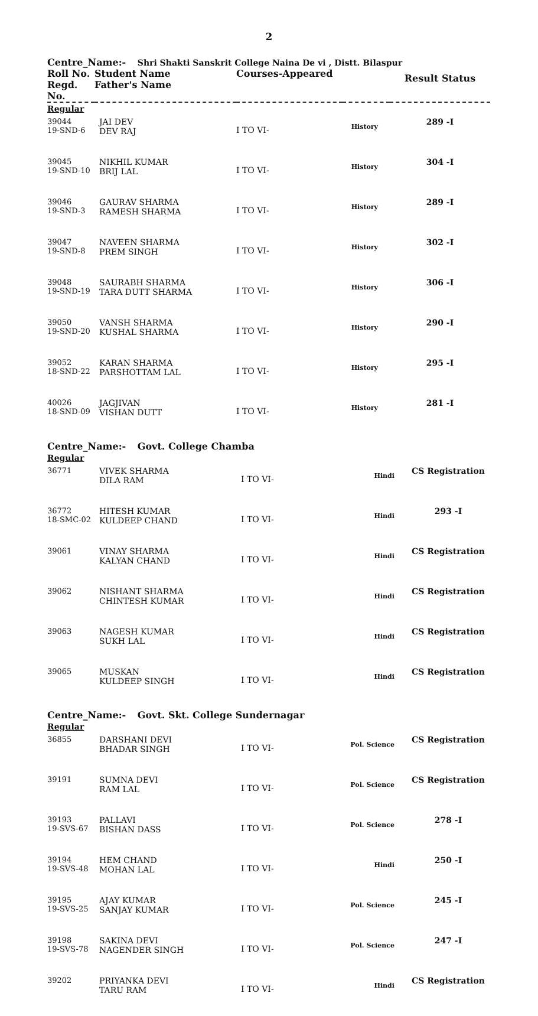2
Centre_Name:- Shri Shakti Sanskrit College Naina De vi , Distt. Bilaspur
| Roll No. Regd. No. | Student Name Father's Name | Courses-Appeared | | Result Status |
| --- | --- | --- | --- | --- |
| Regular | | | | |
| 39044 19-SND-6 | JAI DEV DEV RAJ | I TO VI- | History | 289 -I |
| 39045 19-SND-10 | NIKHIL KUMAR BRIJ LAL | I TO VI- | History | 304 -I |
| 39046 19-SND-3 | GAURAV SHARMA RAMESH SHARMA | I TO VI- | History | 289 -I |
| 39047 19-SND-8 | NAVEEN SHARMA PREM SINGH | I TO VI- | History | 302 -I |
| 39048 19-SND-19 | SAURABH SHARMA TARA DUTT SHARMA | I TO VI- | History | 306 -I |
| 39050 19-SND-20 | VANSH SHARMA KUSHAL SHARMA | I TO VI- | History | 290 -I |
| 39052 18-SND-22 | KARAN SHARMA PARSHOTTAM LAL | I TO VI- | History | 295 -I |
| 40026 18-SND-09 | JAGJIVAN VISHAN DUTT | I TO VI- | History | 281 -I |
Centre_Name:- Govt. College Chamba
| Regular | | | | |
| 36771 | VIVEK SHARMA DILA RAM | I TO VI- | Hindi | CS Registration |
| 36772 18-SMC-02 | HITESH KUMAR KULDEEP CHAND | I TO VI- | Hindi | 293 -I |
| 39061 | VINAY SHARMA KALYAN CHAND | I TO VI- | Hindi | CS Registration |
| 39062 | NISHANT SHARMA CHINTESH KUMAR | I TO VI- | Hindi | CS Registration |
| 39063 | NAGESH KUMAR SUKH LAL | I TO VI- | Hindi | CS Registration |
| 39065 | MUSKAN KULDEEP SINGH | I TO VI- | Hindi | CS Registration |
Centre_Name:- Govt. Skt. College Sundernagar
| Regular | | | | |
| 36855 | DARSHANI DEVI BHADAR SINGH | I TO VI- | Pol. Science | CS Registration |
| 39191 | SUMNA DEVI RAM LAL | I TO VI- | Pol. Science | CS Registration |
| 39193 19-SVS-67 | PALLAVI BISHAN DASS | I TO VI- | Pol. Science | 278 -I |
| 39194 19-SVS-48 | HEM CHAND MOHAN LAL | I TO VI- | Hindi | 250 -I |
| 39195 19-SVS-25 | AJAY KUMAR SANJAY KUMAR | I TO VI- | Pol. Science | 245 -I |
| 39198 19-SVS-78 | SAKINA DEVI NAGENDER SINGH | I TO VI- | Pol. Science | 247 -I |
| 39202 | PRIYANKA DEVI TARU RAM | I TO VI- | Hindi | CS Registration |